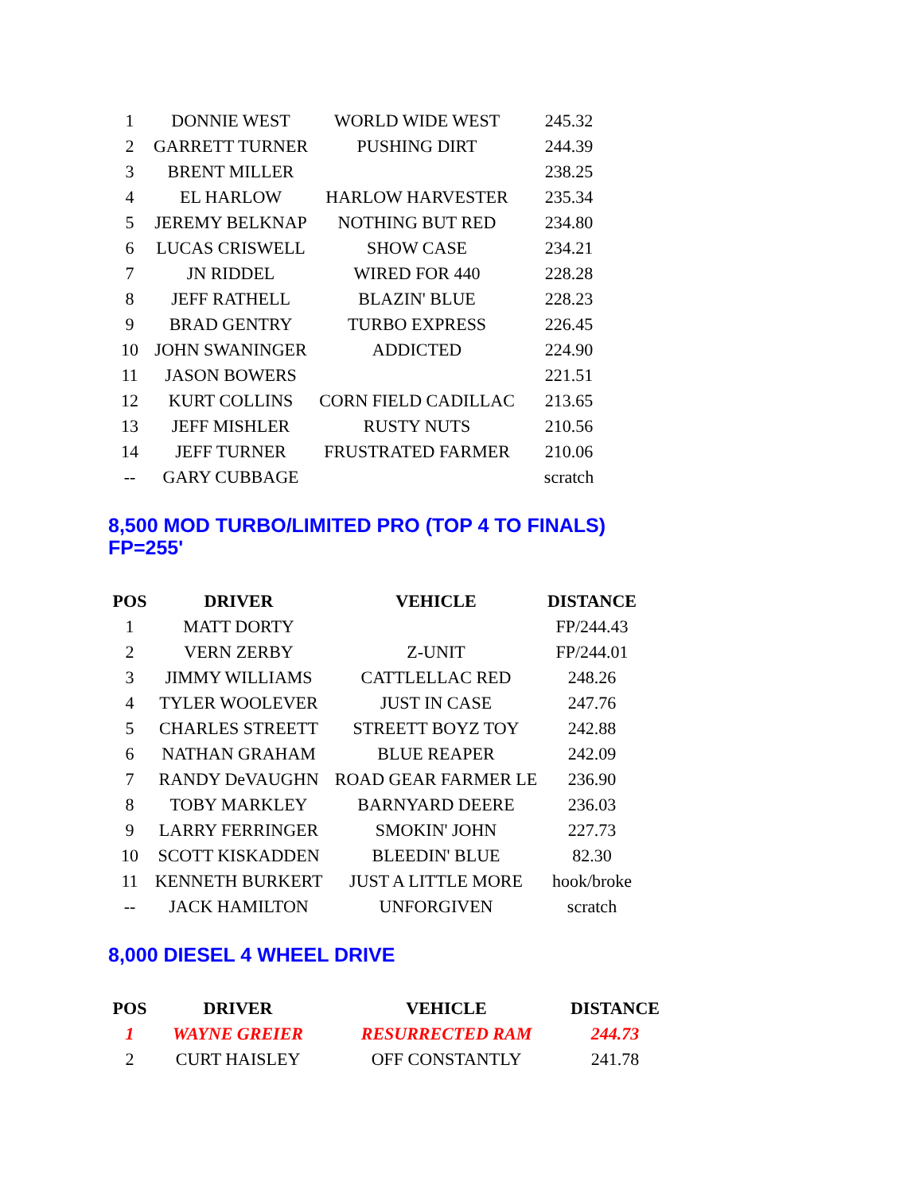| 1 | DONNIE WEST | WORLD WIDE WEST | 245.32 |
| 2 | GARRETT TURNER | PUSHING DIRT | 244.39 |
| 3 | BRENT MILLER | | 238.25 |
| 4 | EL HARLOW | HARLOW HARVESTER | 235.34 |
| 5 | JEREMY BELKNAP | NOTHING BUT RED | 234.80 |
| 6 | LUCAS CRISWELL | SHOW CASE | 234.21 |
| 7 | JN RIDDEL | WIRED FOR 440 | 228.28 |
| 8 | JEFF RATHELL | BLAZIN' BLUE | 228.23 |
| 9 | BRAD GENTRY | TURBO EXPRESS | 226.45 |
| 10 | JOHN SWANINGER | ADDICTED | 224.90 |
| 11 | JASON BOWERS | | 221.51 |
| 12 | KURT COLLINS | CORN FIELD CADILLAC | 213.65 |
| 13 | JEFF MISHLER | RUSTY NUTS | 210.56 |
| 14 | JEFF TURNER | FRUSTRATED FARMER | 210.06 |
| -- | GARY CUBBAGE | | scratch |
8,500 MOD TURBO/LIMITED PRO (TOP 4 TO FINALS)
FP=255'
| POS | DRIVER | VEHICLE | DISTANCE |
| --- | --- | --- | --- |
| 1 | MATT DORTY | | FP/244.43 |
| 2 | VERN ZERBY | Z-UNIT | FP/244.01 |
| 3 | JIMMY WILLIAMS | CATTLELLAC RED | 248.26 |
| 4 | TYLER WOOLEVER | JUST IN CASE | 247.76 |
| 5 | CHARLES STREETT | STREETT BOYZ TOY | 242.88 |
| 6 | NATHAN GRAHAM | BLUE REAPER | 242.09 |
| 7 | RANDY DeVAUGHN | ROAD GEAR FARMER LE | 236.90 |
| 8 | TOBY MARKLEY | BARNYARD DEERE | 236.03 |
| 9 | LARRY FERRINGER | SMOKIN' JOHN | 227.73 |
| 10 | SCOTT KISKADDEN | BLEEDIN' BLUE | 82.30 |
| 11 | KENNETH BURKERT | JUST A LITTLE MORE | hook/broke |
| -- | JACK HAMILTON | UNFORGIVEN | scratch |
8,000 DIESEL 4 WHEEL DRIVE
| POS | DRIVER | VEHICLE | DISTANCE |
| --- | --- | --- | --- |
| 1 | WAYNE GREIER | RESURRECTED RAM | 244.73 |
| 2 | CURT HAISLEY | OFF CONSTANTLY | 241.78 |